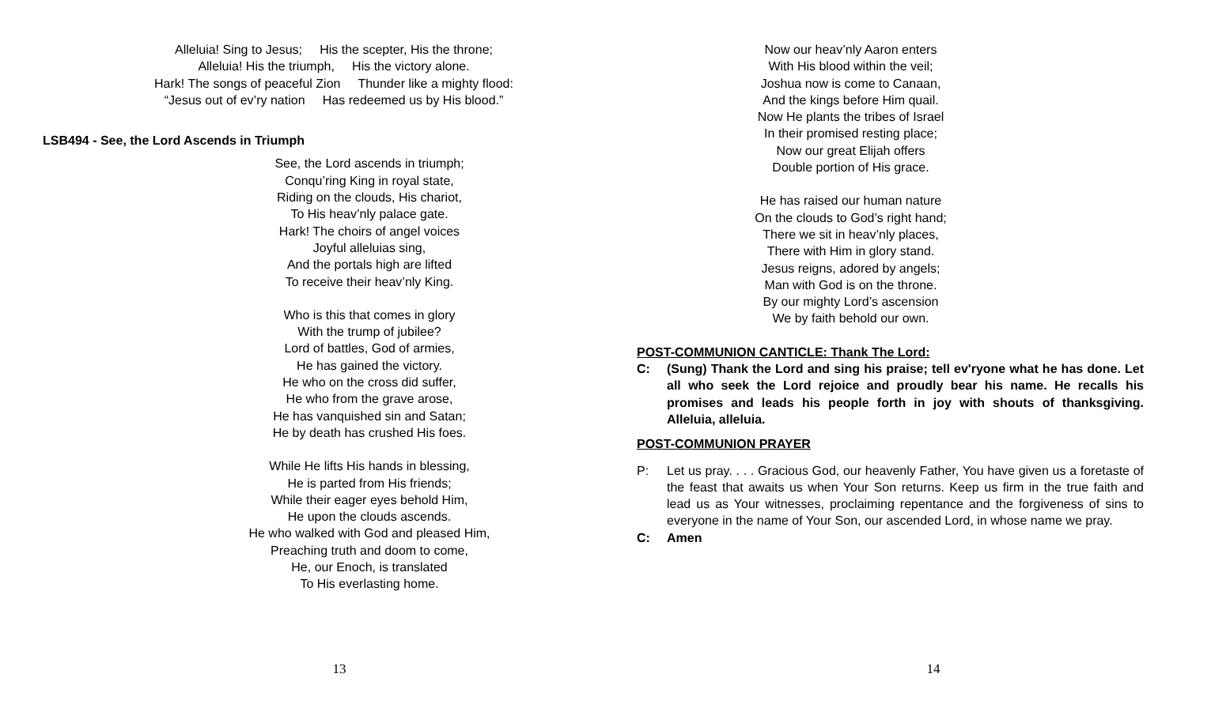Alleluia! Sing to Jesus; His the scepter, His the throne;
Alleluia! His the triumph, His the victory alone.
Hark! The songs of peaceful Zion Thunder like a mighty flood:
“Jesus out of ev’ry nation Has redeemed us by His blood.”
LSB494 - See, the Lord Ascends in Triumph
See, the Lord ascends in triumph;
Conqu’ring King in royal state,
Riding on the clouds, His chariot,
To His heav’nly palace gate.
Hark! The choirs of angel voices
Joyful alleluias sing,
And the portals high are lifted
To receive their heav’nly King.
Who is this that comes in glory
With the trump of jubilee?
Lord of battles, God of armies,
He has gained the victory.
He who on the cross did suffer,
He who from the grave arose,
He has vanquished sin and Satan;
He by death has crushed His foes.
While He lifts His hands in blessing,
He is parted from His friends;
While their eager eyes behold Him,
He upon the clouds ascends.
He who walked with God and pleased Him,
Preaching truth and doom to come,
He, our Enoch, is translated
To His everlasting home.
13
Now our heav’nly Aaron enters
With His blood within the veil;
Joshua now is come to Canaan,
And the kings before Him quail.
Now He plants the tribes of Israel
In their promised resting place;
Now our great Elijah offers
Double portion of His grace.
He has raised our human nature
On the clouds to God’s right hand;
There we sit in heav’nly places,
There with Him in glory stand.
Jesus reigns, adored by angels;
Man with God is on the throne.
By our mighty Lord’s ascension
We by faith behold our own.
POST-COMMUNION CANTICLE: Thank The Lord:
C: (Sung) Thank the Lord and sing his praise; tell ev'ryone what he has done. Let all who seek the Lord rejoice and proudly bear his name. He recalls his promises and leads his people forth in joy with shouts of thanksgiving. Alleluia, alleluia.
POST-COMMUNION PRAYER
P: Let us pray. . . . Gracious God, our heavenly Father, You have given us a foretaste of the feast that awaits us when Your Son returns. Keep us firm in the true faith and lead us as Your witnesses, proclaiming repentance and the forgiveness of sins to everyone in the name of Your Son, our ascended Lord, in whose name we pray.
C: Amen
14